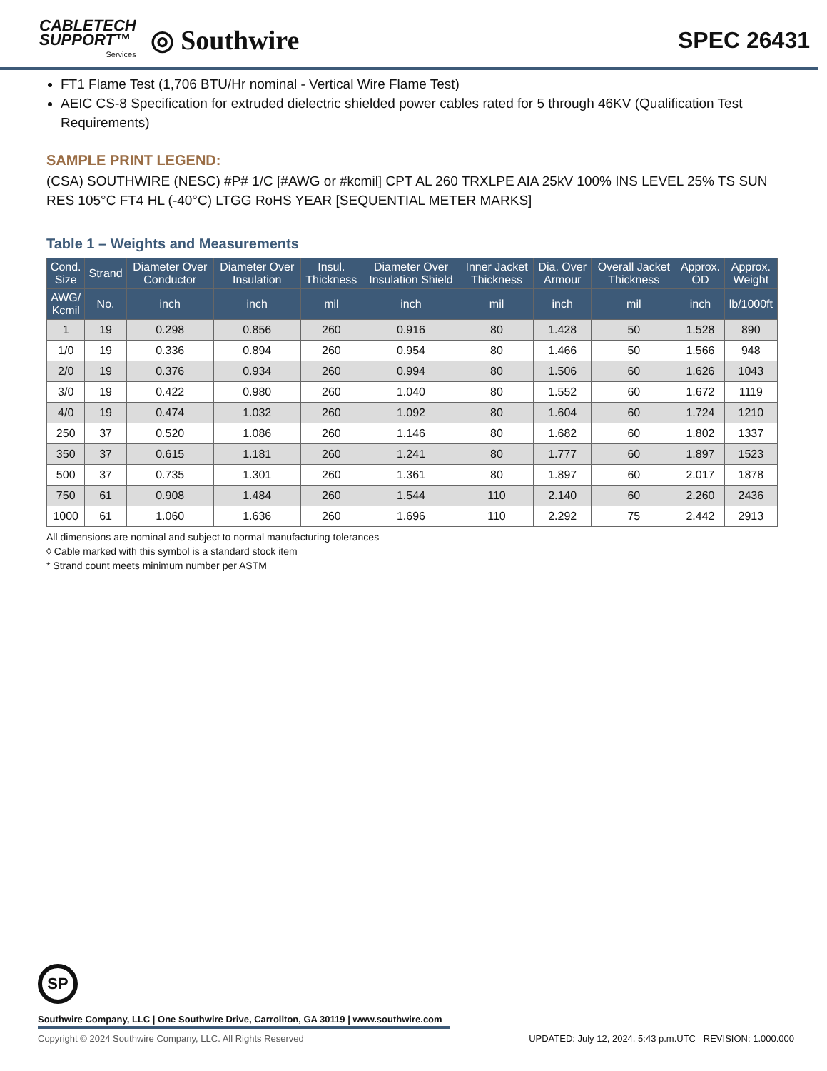CABLETECH
SUPPORT™
Services
◎ Southwire
SPEC 26431
FT1 Flame Test (1,706 BTU/Hr nominal - Vertical Wire Flame Test)
AEIC CS-8 Specification for extruded dielectric shielded power cables rated for 5 through 46KV (Qualification Test Requirements)
SAMPLE PRINT LEGEND:
(CSA) SOUTHWIRE (NESC) #P# 1/C [#AWG or #kcmil] CPT AL 260 TRXLPE AIA 25kV 100% INS LEVEL 25% TS SUN RES 105°C FT4 HL (-40°C) LTGG RoHS YEAR [SEQUENTIAL METER MARKS]
Table 1 – Weights and Measurements
| Cond. Size | Strand | Diameter Over Conductor | Diameter Over Insulation | Insul. Thickness | Diameter Over Insulation Shield | Inner Jacket Thickness | Dia. Over Armour | Overall Jacket Thickness | Approx. OD | Approx. Weight |
| --- | --- | --- | --- | --- | --- | --- | --- | --- | --- | --- |
| AWG/ Kcmil | No. | inch | inch | mil | inch | mil | inch | mil | inch | lb/1000ft |
| 1 | 19 | 0.298 | 0.856 | 260 | 0.916 | 80 | 1.428 | 50 | 1.528 | 890 |
| 1/0 | 19 | 0.336 | 0.894 | 260 | 0.954 | 80 | 1.466 | 50 | 1.566 | 948 |
| 2/0 | 19 | 0.376 | 0.934 | 260 | 0.994 | 80 | 1.506 | 60 | 1.626 | 1043 |
| 3/0 | 19 | 0.422 | 0.980 | 260 | 1.040 | 80 | 1.552 | 60 | 1.672 | 1119 |
| 4/0 | 19 | 0.474 | 1.032 | 260 | 1.092 | 80 | 1.604 | 60 | 1.724 | 1210 |
| 250 | 37 | 0.520 | 1.086 | 260 | 1.146 | 80 | 1.682 | 60 | 1.802 | 1337 |
| 350 | 37 | 0.615 | 1.181 | 260 | 1.241 | 80 | 1.777 | 60 | 1.897 | 1523 |
| 500 | 37 | 0.735 | 1.301 | 260 | 1.361 | 80 | 1.897 | 60 | 2.017 | 1878 |
| 750 | 61 | 0.908 | 1.484 | 260 | 1.544 | 110 | 2.140 | 60 | 2.260 | 2436 |
| 1000 | 61 | 1.060 | 1.636 | 260 | 1.696 | 110 | 2.292 | 75 | 2.442 | 2913 |
All dimensions are nominal and subject to normal manufacturing tolerances
◊ Cable marked with this symbol is a standard stock item
* Strand count meets minimum number per ASTM
SP
Southwire Company, LLC | One Southwire Drive, Carrollton, GA 30119 | www.southwire.com
Copyright © 2024 Southwire Company, LLC. All Rights Reserved UPDATED: July 12, 2024, 5:43 p.m.UTC REVISION: 1.000.000